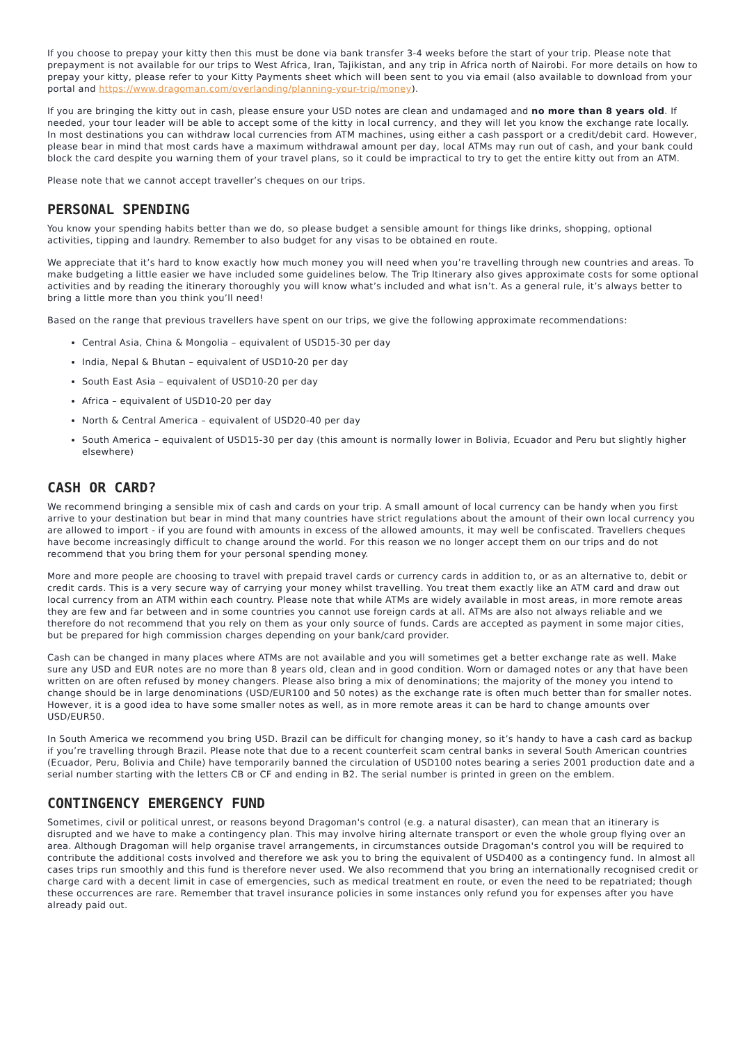If you choose to prepay your kitty then this must be done via bank transfer 3-4 weeks before the start of your trip. Please note that prepayment is not available for our trips to West Africa, Iran, Tajikistan, and any trip in Africa north of Nairobi. For more details on how to prepay your kitty, please refer to your Kitty Payments sheet which will been sent to you via email (also available to download from your portal and https://www.dragoman.com/overlanding/planning-your-trip/money).
If you are bringing the kitty out in cash, please ensure your USD notes are clean and undamaged and no more than 8 years old. If needed, your tour leader will be able to accept some of the kitty in local currency, and they will let you know the exchange rate locally. In most destinations you can withdraw local currencies from ATM machines, using either a cash passport or a credit/debit card. However, please bear in mind that most cards have a maximum withdrawal amount per day, local ATMs may run out of cash, and your bank could block the card despite you warning them of your travel plans, so it could be impractical to try to get the entire kitty out from an ATM.
Please note that we cannot accept traveller’s cheques on our trips.
PERSONAL SPENDING
You know your spending habits better than we do, so please budget a sensible amount for things like drinks, shopping, optional activities, tipping and laundry. Remember to also budget for any visas to be obtained en route.
We appreciate that it’s hard to know exactly how much money you will need when you’re travelling through new countries and areas. To make budgeting a little easier we have included some guidelines below. The Trip Itinerary also gives approximate costs for some optional activities and by reading the itinerary thoroughly you will know what’s included and what isn’t. As a general rule, it’s always better to bring a little more than you think you’ll need!
Based on the range that previous travellers have spent on our trips, we give the following approximate recommendations:
Central Asia, China & Mongolia – equivalent of USD15-30 per day
India, Nepal & Bhutan – equivalent of USD10-20 per day
South East Asia – equivalent of USD10-20 per day
Africa – equivalent of USD10-20 per day
North & Central America – equivalent of USD20-40 per day
South America – equivalent of USD15-30 per day (this amount is normally lower in Bolivia, Ecuador and Peru but slightly higher elsewhere)
CASH OR CARD?
We recommend bringing a sensible mix of cash and cards on your trip. A small amount of local currency can be handy when you first arrive to your destination but bear in mind that many countries have strict regulations about the amount of their own local currency you are allowed to import - if you are found with amounts in excess of the allowed amounts, it may well be confiscated. Travellers cheques have become increasingly difficult to change around the world. For this reason we no longer accept them on our trips and do not recommend that you bring them for your personal spending money.
More and more people are choosing to travel with prepaid travel cards or currency cards in addition to, or as an alternative to, debit or credit cards. This is a very secure way of carrying your money whilst travelling. You treat them exactly like an ATM card and draw out local currency from an ATM within each country. Please note that while ATMs are widely available in most areas, in more remote areas they are few and far between and in some countries you cannot use foreign cards at all. ATMs are also not always reliable and we therefore do not recommend that you rely on them as your only source of funds. Cards are accepted as payment in some major cities, but be prepared for high commission charges depending on your bank/card provider.
Cash can be changed in many places where ATMs are not available and you will sometimes get a better exchange rate as well. Make sure any USD and EUR notes are no more than 8 years old, clean and in good condition. Worn or damaged notes or any that have been written on are often refused by money changers. Please also bring a mix of denominations; the majority of the money you intend to change should be in large denominations (USD/EUR100 and 50 notes) as the exchange rate is often much better than for smaller notes. However, it is a good idea to have some smaller notes as well, as in more remote areas it can be hard to change amounts over USD/EUR50.
In South America we recommend you bring USD. Brazil can be difficult for changing money, so it’s handy to have a cash card as backup if you’re travelling through Brazil. Please note that due to a recent counterfeit scam central banks in several South American countries (Ecuador, Peru, Bolivia and Chile) have temporarily banned the circulation of USD100 notes bearing a series 2001 production date and a serial number starting with the letters CB or CF and ending in B2. The serial number is printed in green on the emblem.
CONTINGENCY EMERGENCY FUND
Sometimes, civil or political unrest, or reasons beyond Dragoman's control (e.g. a natural disaster), can mean that an itinerary is disrupted and we have to make a contingency plan. This may involve hiring alternate transport or even the whole group flying over an area. Although Dragoman will help organise travel arrangements, in circumstances outside Dragoman's control you will be required to contribute the additional costs involved and therefore we ask you to bring the equivalent of USD400 as a contingency fund. In almost all cases trips run smoothly and this fund is therefore never used. We also recommend that you bring an internationally recognised credit or charge card with a decent limit in case of emergencies, such as medical treatment en route, or even the need to be repatriated; though these occurrences are rare. Remember that travel insurance policies in some instances only refund you for expenses after you have already paid out.